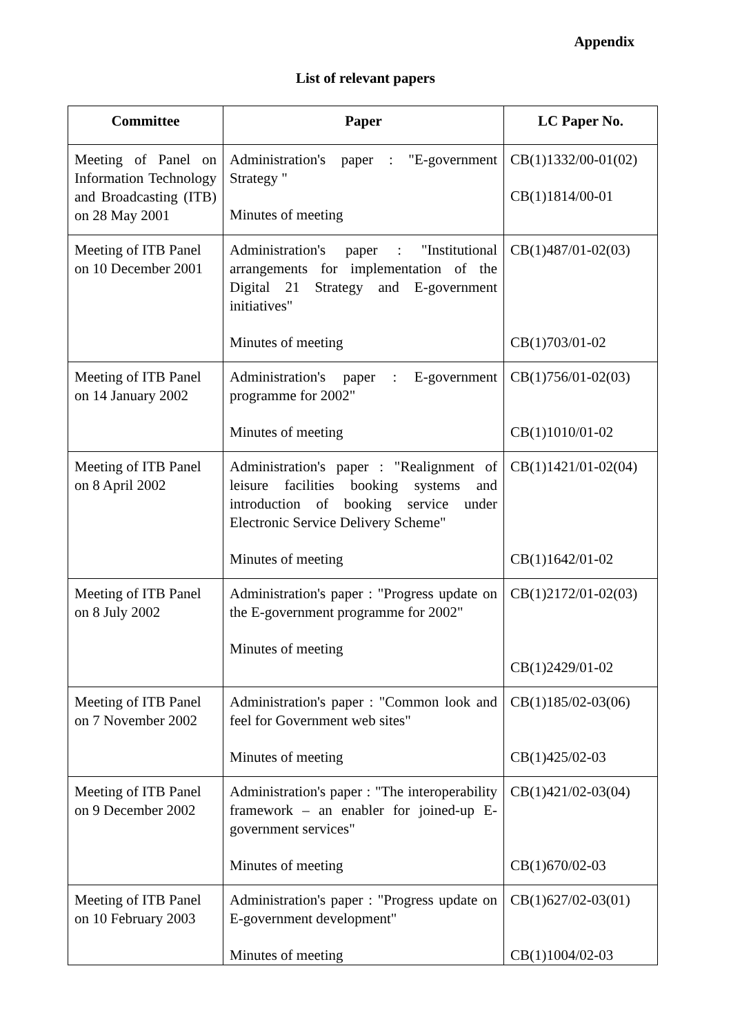Appendix
List of relevant papers
| Committee | Paper | LC Paper No. |
| --- | --- | --- |
| Meeting of Panel on Information Technology and Broadcasting (ITB) on 28 May 2001 | Administration's paper : "E-government Strategy " Minutes of meeting | CB(1)1332/00-01(02) CB(1)1814/00-01 |
| Meeting of ITB Panel on 10 December 2001 | Administration's paper : "Institutional arrangements for implementation of the Digital 21 Strategy and E-government initiatives" Minutes of meeting | CB(1)487/01-02(03) CB(1)703/01-02 |
| Meeting of ITB Panel on 14 January 2002 | Administration's paper : E-government programme for 2002" Minutes of meeting | CB(1)756/01-02(03) CB(1)1010/01-02 |
| Meeting of ITB Panel on 8 April 2002 | Administration's paper : "Realignment of leisure facilities booking systems and introduction of booking service under Electronic Service Delivery Scheme" Minutes of meeting | CB(1)1421/01-02(04) CB(1)1642/01-02 |
| Meeting of ITB Panel on 8 July 2002 | Administration's paper : "Progress update on the E-government programme for 2002" Minutes of meeting | CB(1)2172/01-02(03) CB(1)2429/01-02 |
| Meeting of ITB Panel on 7 November 2002 | Administration's paper : "Common look and feel for Government web sites" Minutes of meeting | CB(1)185/02-03(06) CB(1)425/02-03 |
| Meeting of ITB Panel on 9 December 2002 | Administration's paper : "The interoperability framework – an enabler for joined-up E-government services" Minutes of meeting | CB(1)421/02-03(04) CB(1)670/02-03 |
| Meeting of ITB Panel on 10 February 2003 | Administration's paper : "Progress update on E-government development" Minutes of meeting | CB(1)627/02-03(01) CB(1)1004/02-03 |